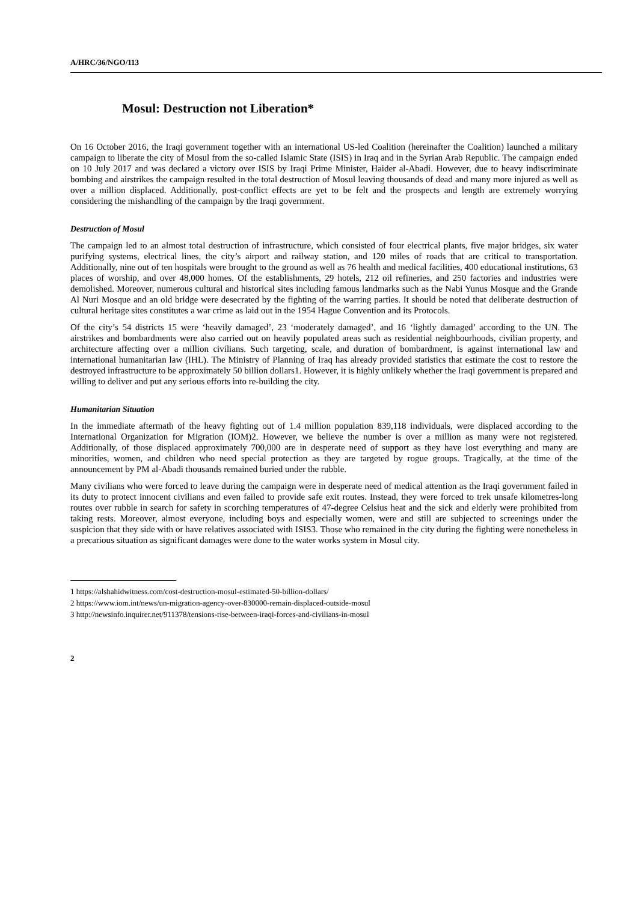A/HRC/36/NGO/113
Mosul: Destruction not Liberation*
On 16 October 2016, the Iraqi government together with an international US-led Coalition (hereinafter the Coalition) launched a military campaign to liberate the city of Mosul from the so-called Islamic State (ISIS) in Iraq and in the Syrian Arab Republic. The campaign ended on 10 July 2017 and was declared a victory over ISIS by Iraqi Prime Minister, Haider al-Abadi. However, due to heavy indiscriminate bombing and airstrikes the campaign resulted in the total destruction of Mosul leaving thousands of dead and many more injured as well as over a million displaced. Additionally, post-conflict effects are yet to be felt and the prospects and length are extremely worrying considering the mishandling of the campaign by the Iraqi government.
Destruction of Mosul
The campaign led to an almost total destruction of infrastructure, which consisted of four electrical plants, five major bridges, six water purifying systems, electrical lines, the city’s airport and railway station, and 120 miles of roads that are critical to transportation. Additionally, nine out of ten hospitals were brought to the ground as well as 76 health and medical facilities, 400 educational institutions, 63 places of worship, and over 48,000 homes. Of the establishments, 29 hotels, 212 oil refineries, and 250 factories and industries were demolished. Moreover, numerous cultural and historical sites including famous landmarks such as the Nabi Yunus Mosque and the Grande Al Nuri Mosque and an old bridge were desecrated by the fighting of the warring parties. It should be noted that deliberate destruction of cultural heritage sites constitutes a war crime as laid out in the 1954 Hague Convention and its Protocols.
Of the city’s 54 districts 15 were ‘heavily damaged’, 23 ‘moderately damaged’, and 16 ‘lightly damaged’ according to the UN. The airstrikes and bombardments were also carried out on heavily populated areas such as residential neighbourhoods, civilian property, and architecture affecting over a million civilians. Such targeting, scale, and duration of bombardment, is against international law and international humanitarian law (IHL). The Ministry of Planning of Iraq has already provided statistics that estimate the cost to restore the destroyed infrastructure to be approximately 50 billion dollars1. However, it is highly unlikely whether the Iraqi government is prepared and willing to deliver and put any serious efforts into re-building the city.
Humanitarian Situation
In the immediate aftermath of the heavy fighting out of 1.4 million population 839,118 individuals, were displaced according to the International Organization for Migration (IOM)2. However, we believe the number is over a million as many were not registered. Additionally, of those displaced approximately 700,000 are in desperate need of support as they have lost everything and many are minorities, women, and children who need special protection as they are targeted by rogue groups. Tragically, at the time of the announcement by PM al-Abadi thousands remained buried under the rubble.
Many civilians who were forced to leave during the campaign were in desperate need of medical attention as the Iraqi government failed in its duty to protect innocent civilians and even failed to provide safe exit routes. Instead, they were forced to trek unsafe kilometres-long routes over rubble in search for safety in scorching temperatures of 47-degree Celsius heat and the sick and elderly were prohibited from taking rests. Moreover, almost everyone, including boys and especially women, were and still are subjected to screenings under the suspicion that they side with or have relatives associated with ISIS3. Those who remained in the city during the fighting were nonetheless in a precarious situation as significant damages were done to the water works system in Mosul city.
1 https://alshahidwitness.com/cost-destruction-mosul-estimated-50-billion-dollars/
2 https://www.iom.int/news/un-migration-agency-over-830000-remain-displaced-outside-mosul
3 http://newsinfo.inquirer.net/911378/tensions-rise-between-iraqi-forces-and-civilians-in-mosul
2